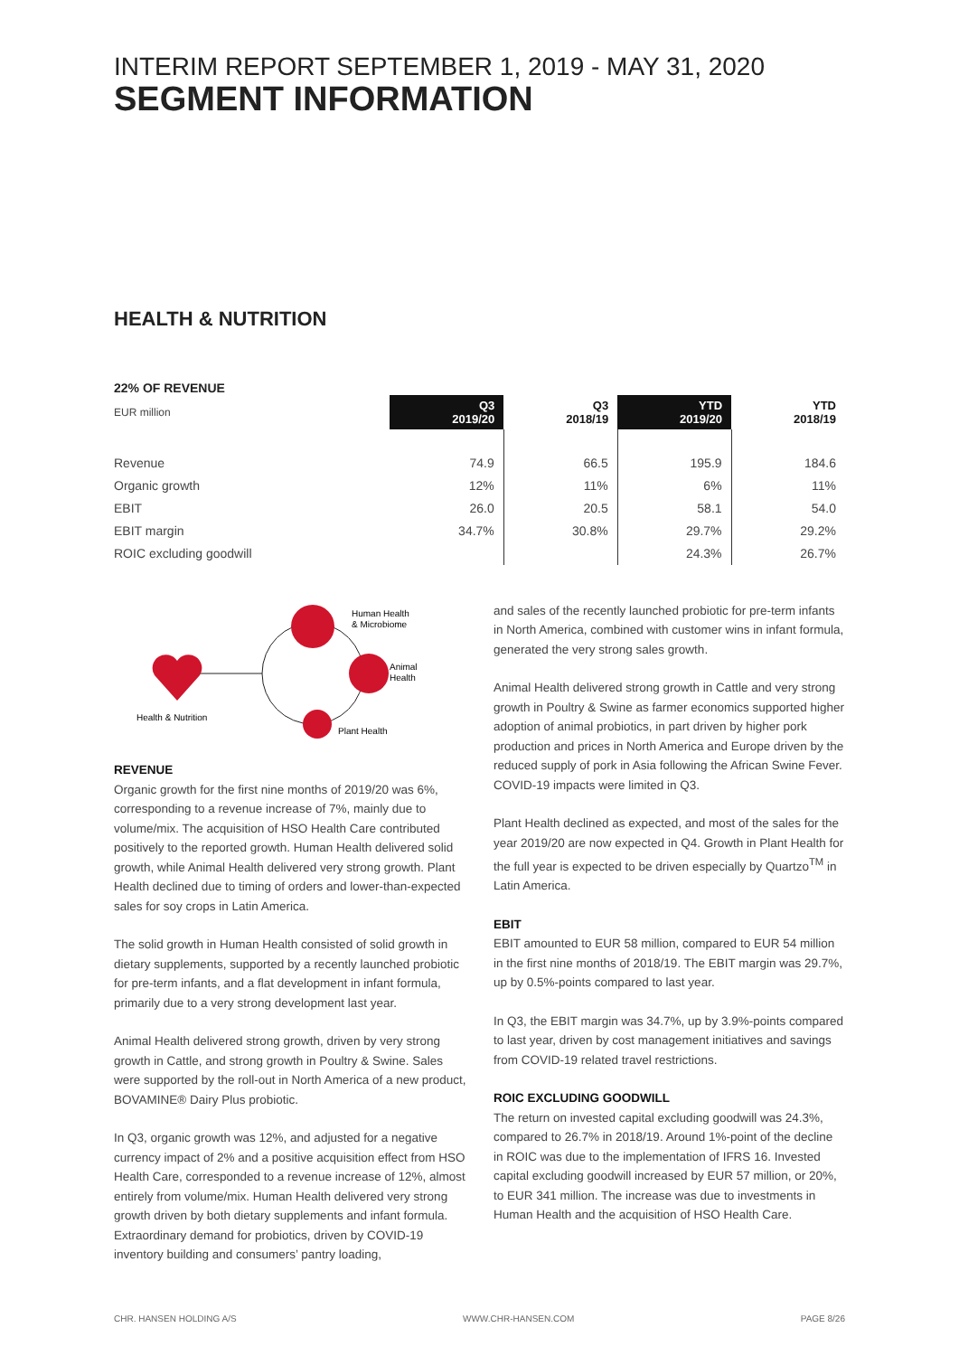INTERIM REPORT SEPTEMBER 1, 2019 - MAY 31, 2020
SEGMENT INFORMATION
HEALTH & NUTRITION
22% OF REVENUE
| EUR million | Q3 2019/20 | Q3 2018/19 | YTD 2019/20 | YTD 2018/19 |
| Revenue | 74.9 | 66.5 | 195.9 | 184.6 |
| Organic growth | 12% | 11% | 6% | 11% |
| EBIT | 26.0 | 20.5 | 58.1 | 54.0 |
| EBIT margin | 34.7% | 30.8% | 29.7% | 29.2% |
| ROIC excluding goodwill | | | 24.3% | 26.7% |
Health & Nutrition
Human Health
& Microbiome
Animal
Health
Plant Health
REVENUE
Organic growth for the first nine months of 2019/20 was 6%, corresponding to a revenue increase of 7%, mainly due to volume/mix. The acquisition of HSO Health Care contributed positively to the reported growth. Human Health delivered solid growth, while Animal Health delivered very strong growth. Plant Health declined due to timing of orders and lower-than-expected sales for soy crops in Latin America.
The solid growth in Human Health consisted of solid growth in dietary supplements, supported by a recently launched probiotic for pre-term infants, and a flat development in infant formula, primarily due to a very strong development last year.
Animal Health delivered strong growth, driven by very strong growth in Cattle, and strong growth in Poultry & Swine. Sales were supported by the roll-out in North America of a new product, BOVAMINE® Dairy Plus probiotic.
In Q3, organic growth was 12%, and adjusted for a negative currency impact of 2% and a positive acquisition effect from HSO Health Care, corresponded to a revenue increase of 12%, almost entirely from volume/mix. Human Health delivered very strong growth driven by both dietary supplements and infant formula. Extraordinary demand for probiotics, driven by COVID-19 inventory building and consumers’ pantry loading,
and sales of the recently launched probiotic for pre-term infants in North America, combined with customer wins in infant formula, generated the very strong sales growth.
Animal Health delivered strong growth in Cattle and very strong growth in Poultry & Swine as farmer economics supported higher adoption of animal probiotics, in part driven by higher pork production and prices in North America and Europe driven by the reduced supply of pork in Asia following the African Swine Fever. COVID-19 impacts were limited in Q3.
Plant Health declined as expected, and most of the sales for the year 2019/20 are now expected in Q4. Growth in Plant Health for the full year is expected to be driven especially by Quartzo<sup>TM</sup> in Latin America.
EBIT
EBIT amounted to EUR 58 million, compared to EUR 54 million in the first nine months of 2018/19. The EBIT margin was 29.7%, up by 0.5%-points compared to last year.
In Q3, the EBIT margin was 34.7%, up by 3.9%-points compared to last year, driven by cost management initiatives and savings from COVID-19 related travel restrictions.
ROIC EXCLUDING GOODWILL
The return on invested capital excluding goodwill was 24.3%, compared to 26.7% in 2018/19. Around 1%-point of the decline in ROIC was due to the implementation of IFRS 16. Invested capital excluding goodwill increased by EUR 57 million, or 20%, to EUR 341 million. The increase was due to investments in Human Health and the acquisition of HSO Health Care.
CHR. HANSEN HOLDING A/S WWW.CHR-HANSEN.COM PAGE 8/26